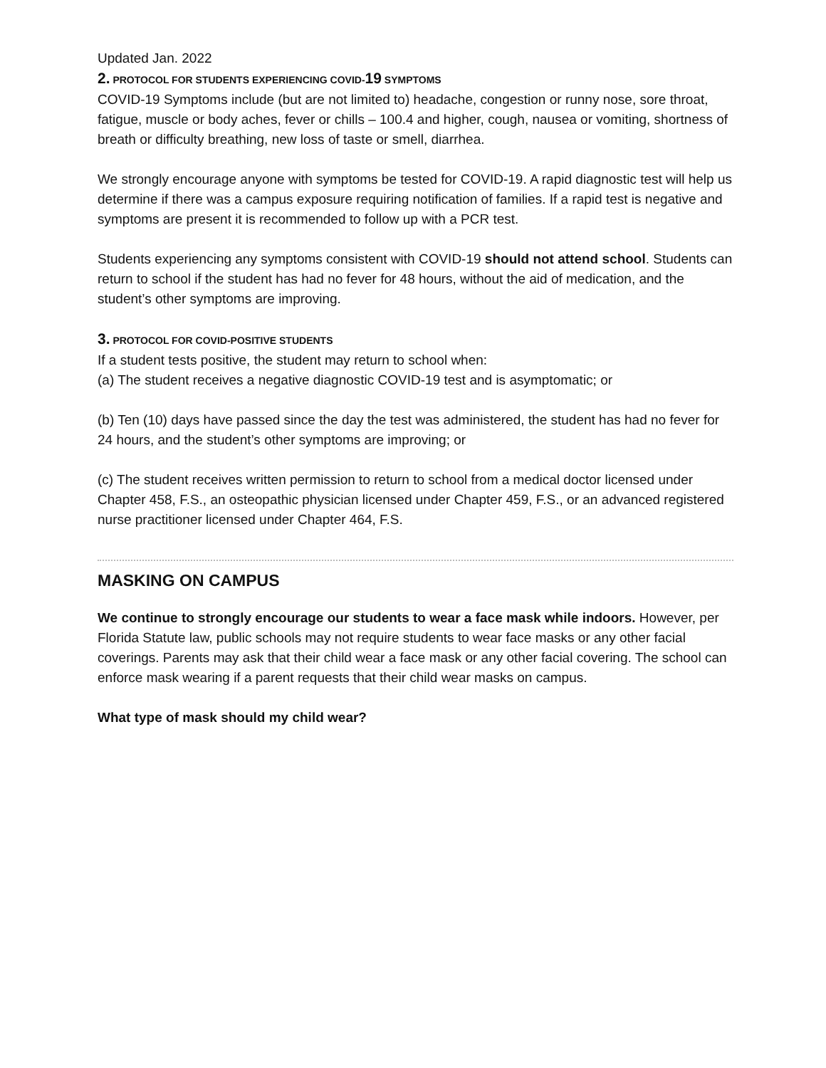Updated Jan. 2022
2. PROTOCOL FOR STUDENTS EXPERIENCING COVID-19 SYMPTOMS
COVID-19 Symptoms include (but are not limited to) headache, congestion or runny nose, sore throat, fatigue, muscle or body aches, fever or chills – 100.4 and higher, cough, nausea or vomiting, shortness of breath or difficulty breathing, new loss of taste or smell, diarrhea.
We strongly encourage anyone with symptoms be tested for COVID-19. A rapid diagnostic test will help us determine if there was a campus exposure requiring notification of families. If a rapid test is negative and symptoms are present it is recommended to follow up with a PCR test.
Students experiencing any symptoms consistent with COVID-19 should not attend school. Students can return to school if the student has had no fever for 48 hours, without the aid of medication, and the student’s other symptoms are improving.
3. PROTOCOL FOR COVID-POSITIVE STUDENTS
If a student tests positive, the student may return to school when:
(a) The student receives a negative diagnostic COVID-19 test and is asymptomatic; or
(b) Ten (10) days have passed since the day the test was administered, the student has had no fever for 24 hours, and the student’s other symptoms are improving; or
(c) The student receives written permission to return to school from a medical doctor licensed under Chapter 458, F.S., an osteopathic physician licensed under Chapter 459, F.S., or an advanced registered nurse practitioner licensed under Chapter 464, F.S.
MASKING ON CAMPUS
We continue to strongly encourage our students to wear a face mask while indoors. However, per Florida Statute law, public schools may not require students to wear face masks or any other facial coverings. Parents may ask that their child wear a face mask or any other facial covering. The school can enforce mask wearing if a parent requests that their child wear masks on campus.
What type of mask should my child wear?